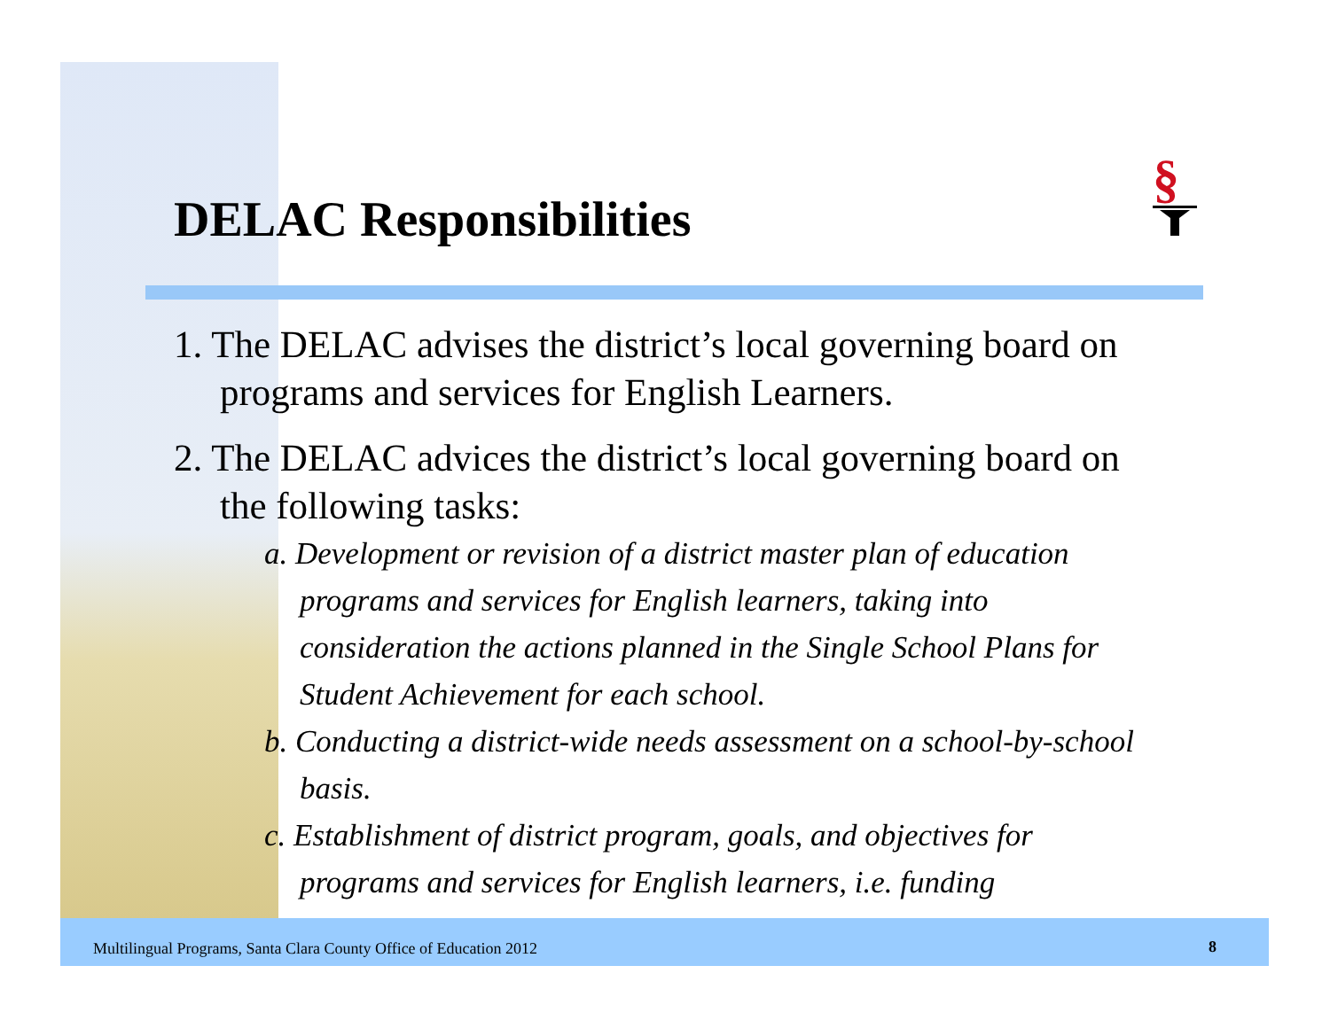DELAC Responsibilities
§
1. The DELAC advises the district’s local governing board on programs and services for English Learners.
2. The DELAC advices the district’s local governing board on the following tasks:
a. Development or revision of a district master plan of education programs and services for English learners, taking into consideration the actions planned in the Single School Plans for Student Achievement for each school.
b. Conducting a district-wide needs assessment on a school-by-school basis.
c. Establishment of district program, goals, and objectives for programs and services for English learners, i.e. funding
Multilingual Programs, Santa Clara County Office of Education 2012
8